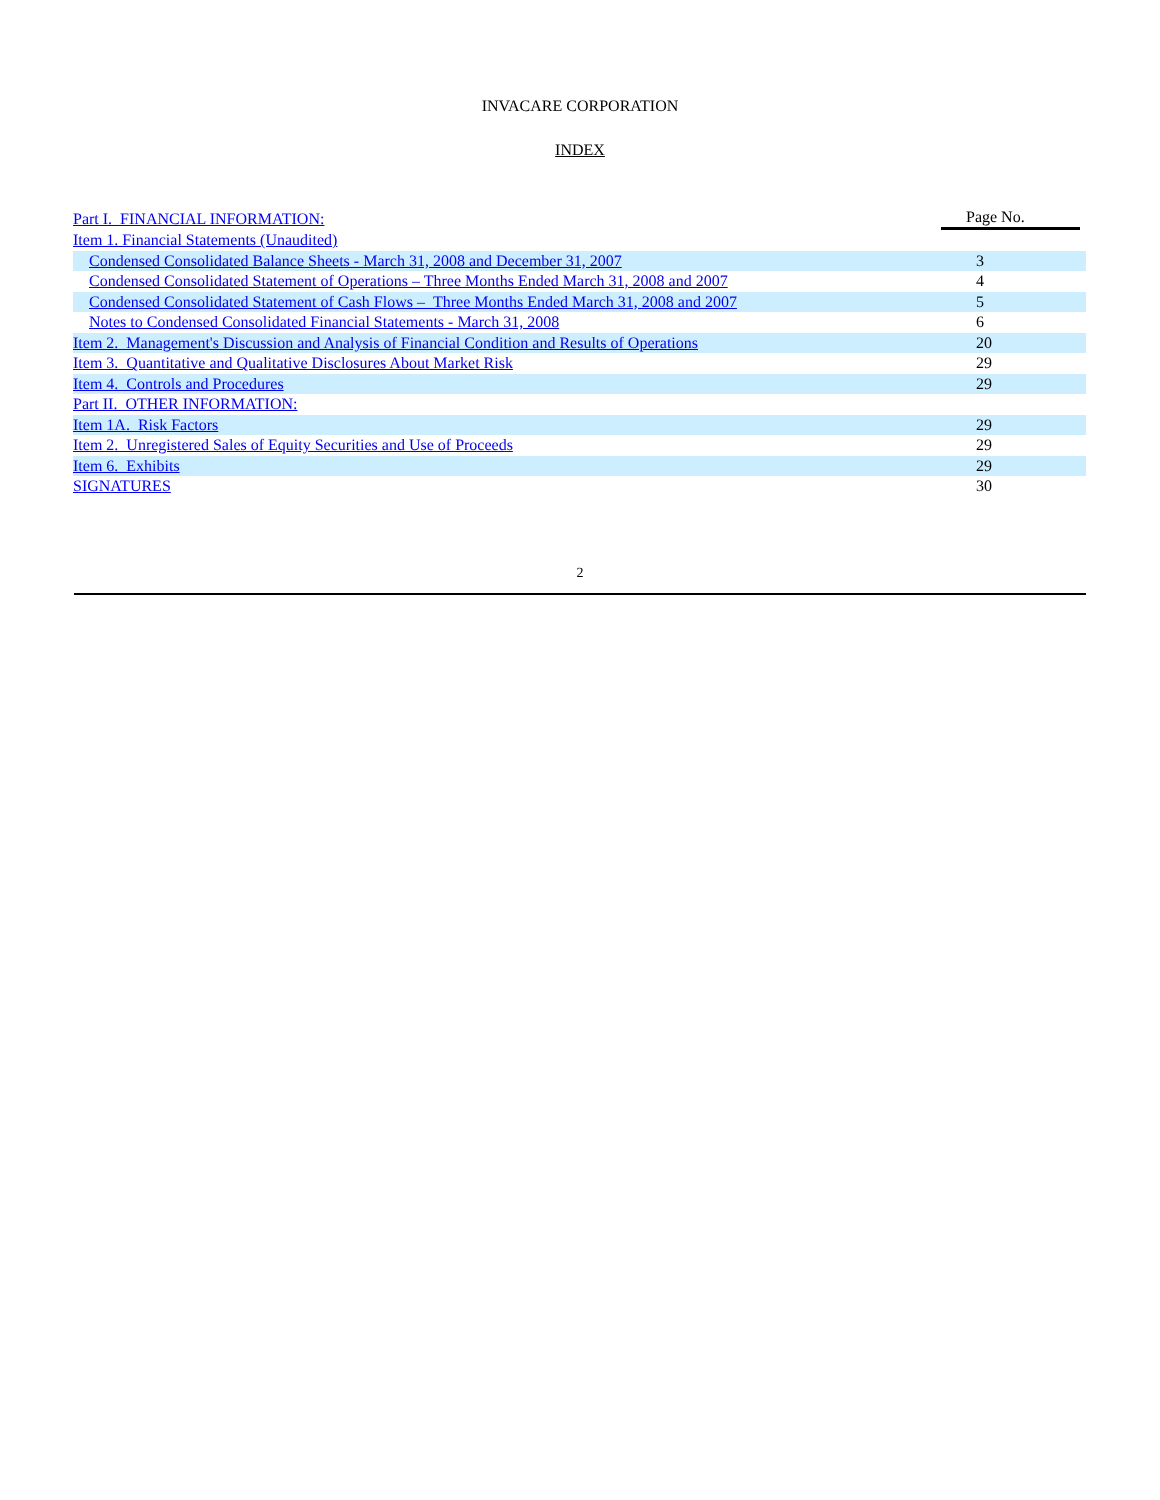INVACARE CORPORATION
INDEX
| Part I. FINANCIAL INFORMATION: | Page No. |
| Item 1. Financial Statements (Unaudited) | |
| Condensed Consolidated Balance Sheets - March 31, 2008 and December 31, 2007 | 3 |
| Condensed Consolidated Statement of Operations – Three Months Ended March 31, 2008 and 2007 | 4 |
| Condensed Consolidated Statement of Cash Flows – Three Months Ended March 31, 2008 and 2007 | 5 |
| Notes to Condensed Consolidated Financial Statements - March 31, 2008 | 6 |
| Item 2. Management's Discussion and Analysis of Financial Condition and Results of Operations | 20 |
| Item 3. Quantitative and Qualitative Disclosures About Market Risk | 29 |
| Item 4. Controls and Procedures | 29 |
| Part II. OTHER INFORMATION: | |
| Item 1A. Risk Factors | 29 |
| Item 2. Unregistered Sales of Equity Securities and Use of Proceeds | 29 |
| Item 6. Exhibits | 29 |
| SIGNATURES | 30 |
2